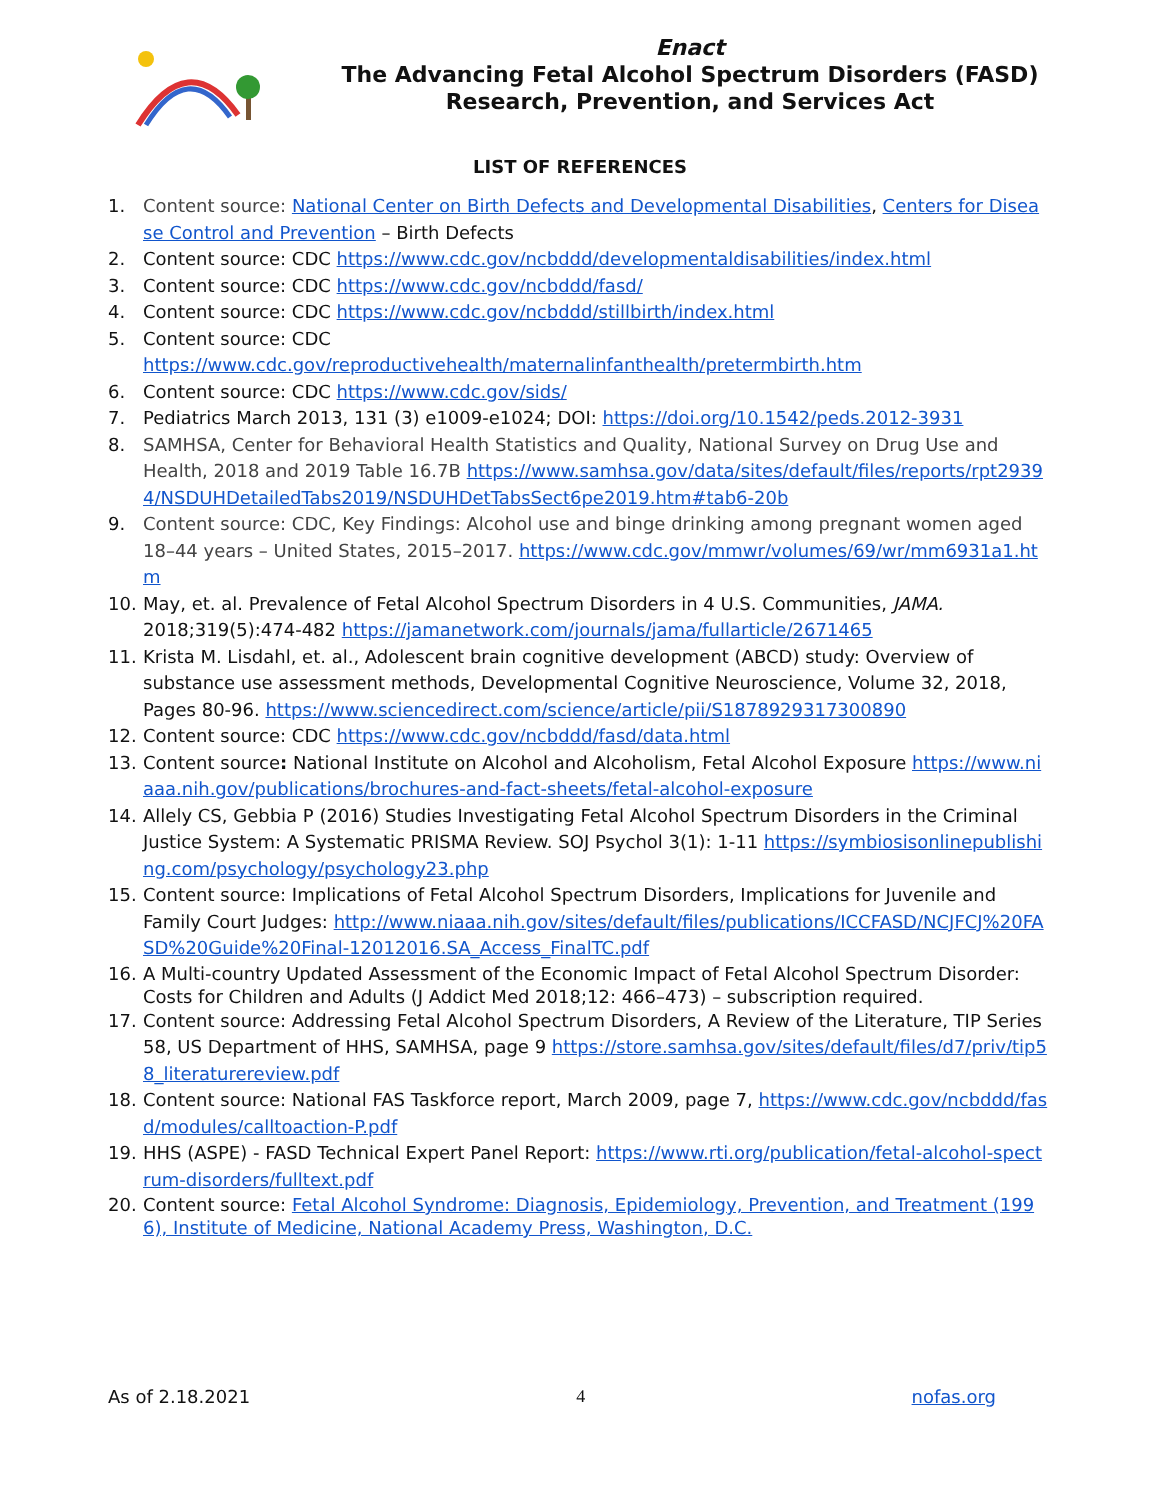Enact
The Advancing Fetal Alcohol Spectrum Disorders (FASD)
Research, Prevention, and Services Act
LIST OF REFERENCES
1. Content source: National Center on Birth Defects and Developmental Disabilities, Centers for Disease Control and Prevention – Birth Defects
2. Content source: CDC https://www.cdc.gov/ncbddd/developmentaldisabilities/index.html
3. Content source: CDC https://www.cdc.gov/ncbddd/fasd/
4. Content source: CDC https://www.cdc.gov/ncbddd/stillbirth/index.html
5. Content source: CDC
https://www.cdc.gov/reproductivehealth/maternalinfanthealth/pretermbirth.htm
6. Content source: CDC https://www.cdc.gov/sids/
7. Pediatrics March 2013, 131 (3) e1009-e1024; DOI: https://doi.org/10.1542/peds.2012-3931
8. SAMHSA, Center for Behavioral Health Statistics and Quality, National Survey on Drug Use and Health, 2018 and 2019 Table 16.7B https://www.samhsa.gov/data/sites/default/files/reports/rpt29394/NSDUHDetailedTabs2019/NSDUHDetTabsSect6pe2019.htm#tab6-20b
9. Content source: CDC, Key Findings: Alcohol use and binge drinking among pregnant women aged 18–44 years – United States, 2015–2017. https://www.cdc.gov/mmwr/volumes/69/wr/mm6931a1.htm
10. May, et. al. Prevalence of Fetal Alcohol Spectrum Disorders in 4 U.S. Communities, JAMA. 2018;319(5):474-482 https://jamanetwork.com/journals/jama/fullarticle/2671465
11. Krista M. Lisdahl, et. al., Adolescent brain cognitive development (ABCD) study: Overview of substance use assessment methods, Developmental Cognitive Neuroscience, Volume 32, 2018, Pages 80-96. https://www.sciencedirect.com/science/article/pii/S1878929317300890
12. Content source: CDC https://www.cdc.gov/ncbddd/fasd/data.html
13. Content source: National Institute on Alcohol and Alcoholism, Fetal Alcohol Exposure https://www.niaaa.nih.gov/publications/brochures-and-fact-sheets/fetal-alcohol-exposure
14. Allely CS, Gebbia P (2016) Studies Investigating Fetal Alcohol Spectrum Disorders in the Criminal Justice System: A Systematic PRISMA Review. SOJ Psychol 3(1): 1-11 https://symbiosisonlinepublishing.com/psychology/psychology23.php
15. Content source: Implications of Fetal Alcohol Spectrum Disorders, Implications for Juvenile and Family Court Judges: http://www.niaaa.nih.gov/sites/default/files/publications/ICCFASD/NCJFCJ%20FASD%20Guide%20Final-12012016.SA_Access_FinalTC.pdf
16. A Multi-country Updated Assessment of the Economic Impact of Fetal Alcohol Spectrum Disorder: Costs for Children and Adults (J Addict Med 2018;12: 466–473) – subscription required.
17. Content source: Addressing Fetal Alcohol Spectrum Disorders, A Review of the Literature, TIP Series 58, US Department of HHS, SAMHSA, page 9 https://store.samhsa.gov/sites/default/files/d7/priv/tip58_literaturereview.pdf
18. Content source: National FAS Taskforce report, March 2009, page 7, https://www.cdc.gov/ncbddd/fasd/modules/calltoaction-P.pdf
19. HHS (ASPE) - FASD Technical Expert Panel Report: https://www.rti.org/publication/fetal-alcohol-spectrum-disorders/fulltext.pdf
20. Content source: Fetal Alcohol Syndrome: Diagnosis, Epidemiology, Prevention, and Treatment (1996), Institute of Medicine, National Academy Press, Washington, D.C.
As of 2.18.2021 4 nofas.org